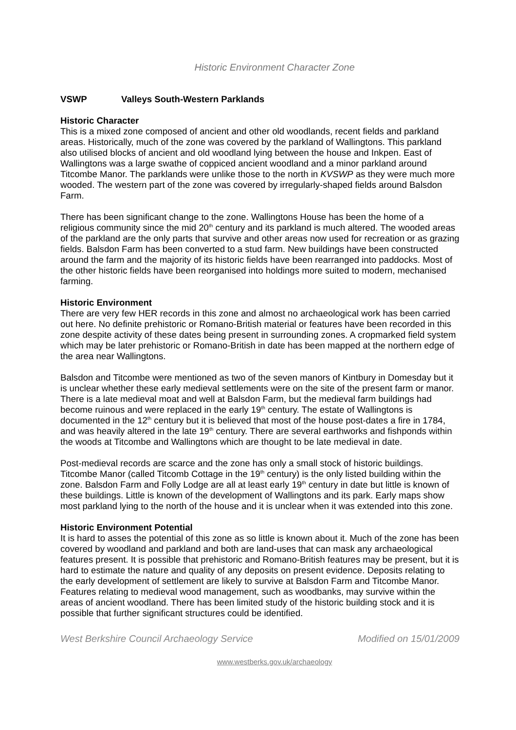Historic Environment Character Zone
VSWP Valleys South-Western Parklands
Historic Character
This is a mixed zone composed of ancient and other old woodlands, recent fields and parkland areas. Historically, much of the zone was covered by the parkland of Wallingtons. This parkland also utilised blocks of ancient and old woodland lying between the house and Inkpen. East of Wallingtons was a large swathe of coppiced ancient woodland and a minor parkland around Titcombe Manor. The parklands were unlike those to the north in KVSWP as they were much more wooded. The western part of the zone was covered by irregularly-shaped fields around Balsdon Farm.
There has been significant change to the zone. Wallingtons House has been the home of a religious community since the mid 20<sup>th</sup> century and its parkland is much altered. The wooded areas of the parkland are the only parts that survive and other areas now used for recreation or as grazing fields. Balsdon Farm has been converted to a stud farm. New buildings have been constructed around the farm and the majority of its historic fields have been rearranged into paddocks. Most of the other historic fields have been reorganised into holdings more suited to modern, mechanised farming.
Historic Environment
There are very few HER records in this zone and almost no archaeological work has been carried out here. No definite prehistoric or Romano-British material or features have been recorded in this zone despite activity of these dates being present in surrounding zones. A cropmarked field system which may be later prehistoric or Romano-British in date has been mapped at the northern edge of the area near Wallingtons.
Balsdon and Titcombe were mentioned as two of the seven manors of Kintbury in Domesday but it is unclear whether these early medieval settlements were on the site of the present farm or manor. There is a late medieval moat and well at Balsdon Farm, but the medieval farm buildings had become ruinous and were replaced in the early 19<sup>th</sup> century. The estate of Wallingtons is documented in the 12<sup>th</sup> century but it is believed that most of the house post-dates a fire in 1784, and was heavily altered in the late 19<sup>th</sup> century. There are several earthworks and fishponds within the woods at Titcombe and Wallingtons which are thought to be late medieval in date.
Post-medieval records are scarce and the zone has only a small stock of historic buildings. Titcombe Manor (called Titcomb Cottage in the 19<sup>th</sup> century) is the only listed building within the zone. Balsdon Farm and Folly Lodge are all at least early 19<sup>th</sup> century in date but little is known of these buildings. Little is known of the development of Wallingtons and its park. Early maps show most parkland lying to the north of the house and it is unclear when it was extended into this zone.
Historic Environment Potential
It is hard to asses the potential of this zone as so little is known about it. Much of the zone has been covered by woodland and parkland and both are land-uses that can mask any archaeological features present. It is possible that prehistoric and Romano-British features may be present, but it is hard to estimate the nature and quality of any deposits on present evidence. Deposits relating to the early development of settlement are likely to survive at Balsdon Farm and Titcombe Manor. Features relating to medieval wood management, such as woodbanks, may survive within the areas of ancient woodland. There has been limited study of the historic building stock and it is possible that further significant structures could be identified.
West Berkshire Council Archaeology Service Modified on 15/01/2009
www.westberks.gov.uk/archaeology